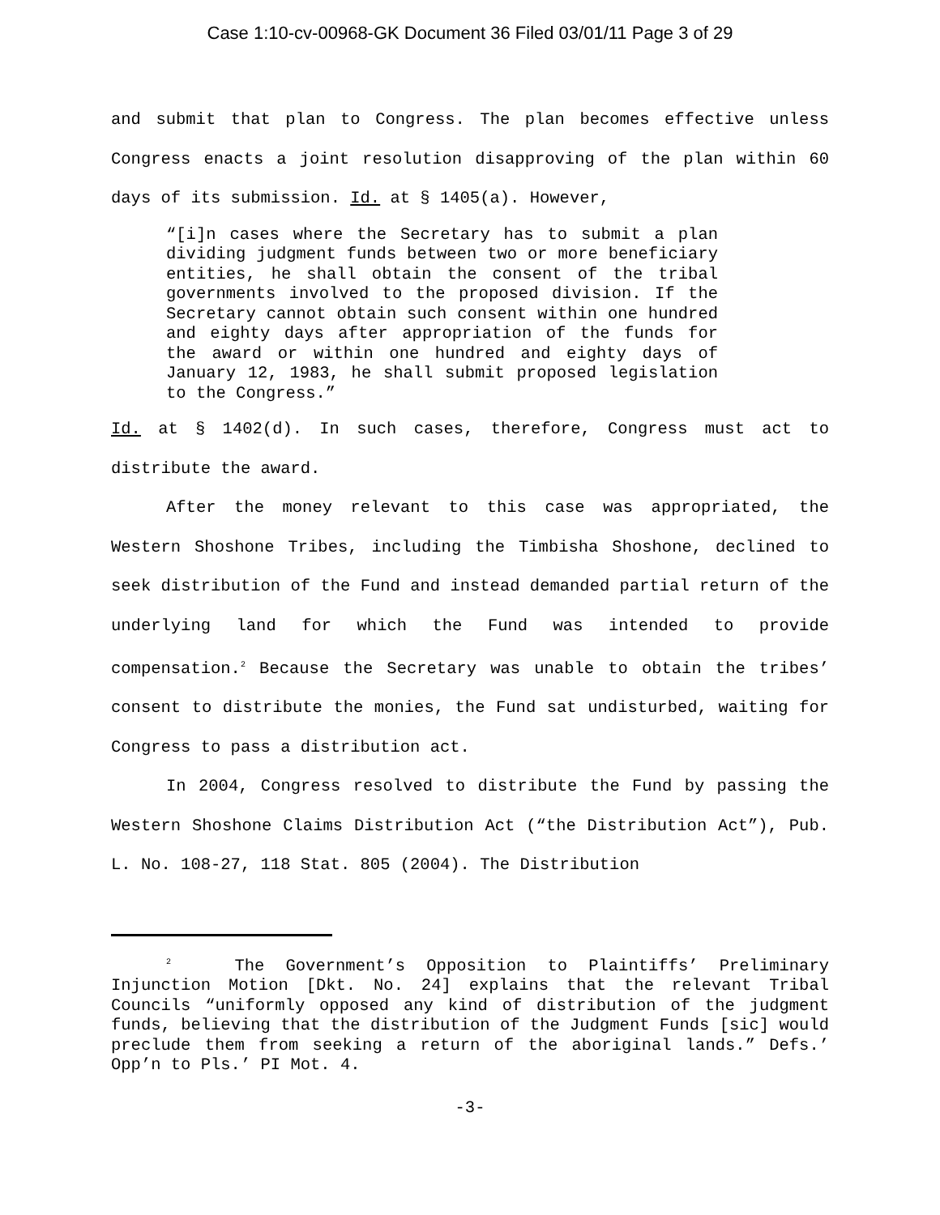Case 1:10-cv-00968-GK Document 36 Filed 03/01/11 Page 3 of 29
and submit that plan to Congress. The plan becomes effective unless Congress enacts a joint resolution disapproving of the plan within 60 days of its submission. Id. at § 1405(a). However,
“[i]n cases where the Secretary has to submit a plan dividing judgment funds between two or more beneficiary entities, he shall obtain the consent of the tribal governments involved to the proposed division. If the Secretary cannot obtain such consent within one hundred and eighty days after appropriation of the funds for the award or within one hundred and eighty days of January 12, 1983, he shall submit proposed legislation to the Congress.”
Id. at § 1402(d). In such cases, therefore, Congress must act to distribute the award.
After the money relevant to this case was appropriated, the Western Shoshone Tribes, including the Timbisha Shoshone, declined to seek distribution of the Fund and instead demanded partial return of the underlying land for which the Fund was intended to provide compensation.<sup>2</sup> Because the Secretary was unable to obtain the tribes’ consent to distribute the monies, the Fund sat undisturbed, waiting for Congress to pass a distribution act.
In 2004, Congress resolved to distribute the Fund by passing the Western Shoshone Claims Distribution Act (“the Distribution Act”), Pub. L. No. 108-27, 118 Stat. 805 (2004). The Distribution
<sup>2</sup> The Government’s Opposition to Plaintiffs’ Preliminary Injunction Motion [Dkt. No. 24] explains that the relevant Tribal Councils “uniformly opposed any kind of distribution of the judgment funds, believing that the distribution of the Judgment Funds [sic] would preclude them from seeking a return of the aboriginal lands.” Defs.’ Opp’n to Pls.’ PI Mot. 4.
-3-